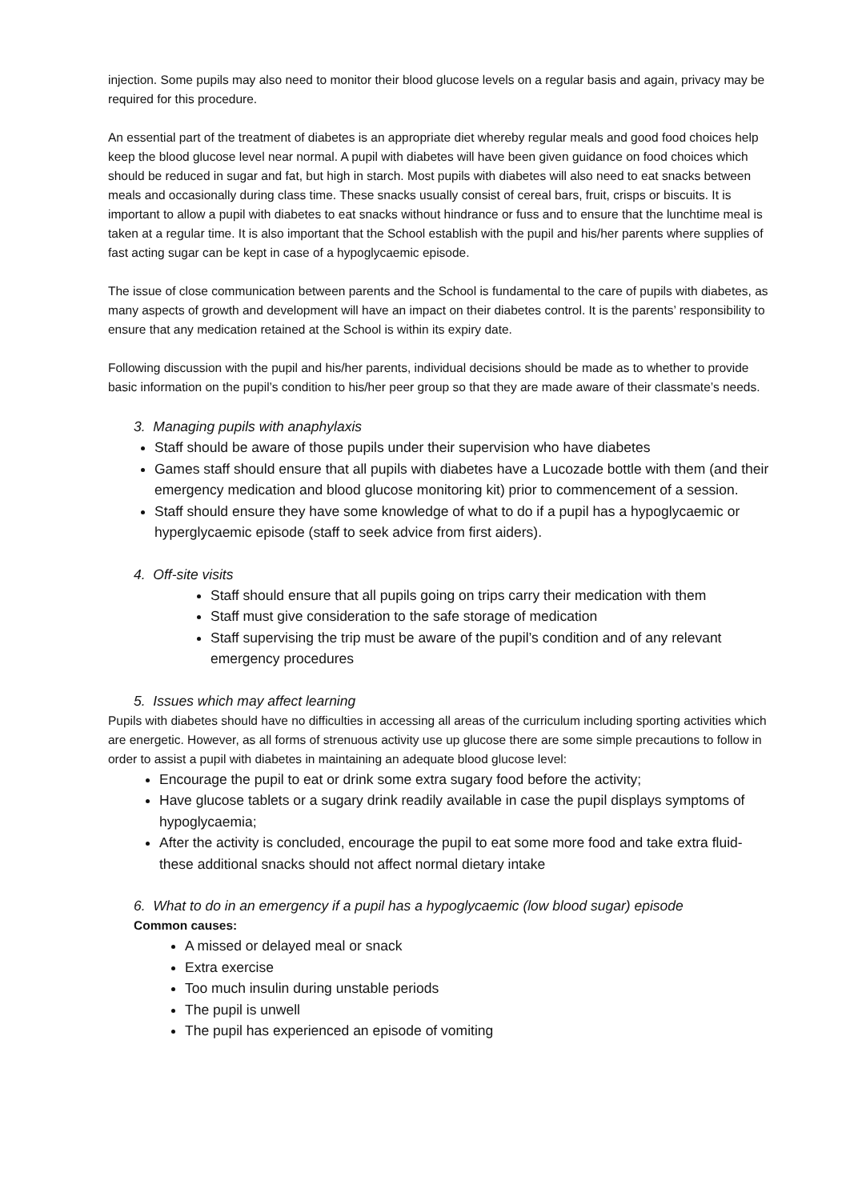injection. Some pupils may also need to monitor their blood glucose levels on a regular basis and again, privacy may be required for this procedure.
An essential part of the treatment of diabetes is an appropriate diet whereby regular meals and good food choices help keep the blood glucose level near normal. A pupil with diabetes will have been given guidance on food choices which should be reduced in sugar and fat, but high in starch. Most pupils with diabetes will also need to eat snacks between meals and occasionally during class time. These snacks usually consist of cereal bars, fruit, crisps or biscuits. It is important to allow a pupil with diabetes to eat snacks without hindrance or fuss and to ensure that the lunchtime meal is taken at a regular time. It is also important that the School establish with the pupil and his/her parents where supplies of fast acting sugar can be kept in case of a hypoglycaemic episode.
The issue of close communication between parents and the School is fundamental to the care of pupils with diabetes, as many aspects of growth and development will have an impact on their diabetes control. It is the parents’ responsibility to ensure that any medication retained at the School is within its expiry date.
Following discussion with the pupil and his/her parents, individual decisions should be made as to whether to provide basic information on the pupil’s condition to his/her peer group so that they are made aware of their classmate’s needs.
3. Managing pupils with anaphylaxis
Staff should be aware of those pupils under their supervision who have diabetes
Games staff should ensure that all pupils with diabetes have a Lucozade bottle with them (and their emergency medication and blood glucose monitoring kit) prior to commencement of a session.
Staff should ensure they have some knowledge of what to do if a pupil has a hypoglycaemic or hyperglycaemic episode (staff to seek advice from first aiders).
4. Off-site visits
Staff should ensure that all pupils going on trips carry their medication with them
Staff must give consideration to the safe storage of medication
Staff supervising the trip must be aware of the pupil’s condition and of any relevant emergency procedures
5. Issues which may affect learning
Pupils with diabetes should have no difficulties in accessing all areas of the curriculum including sporting activities which are energetic. However, as all forms of strenuous activity use up glucose there are some simple precautions to follow in order to assist a pupil with diabetes in maintaining an adequate blood glucose level:
Encourage the pupil to eat or drink some extra sugary food before the activity;
Have glucose tablets or a sugary drink readily available in case the pupil displays symptoms of hypoglycaemia;
After the activity is concluded, encourage the pupil to eat some more food and take extra fluid- these additional snacks should not affect normal dietary intake
6. What to do in an emergency if a pupil has a hypoglycaemic (low blood sugar) episode
Common causes:
A missed or delayed meal or snack
Extra exercise
Too much insulin during unstable periods
The pupil is unwell
The pupil has experienced an episode of vomiting